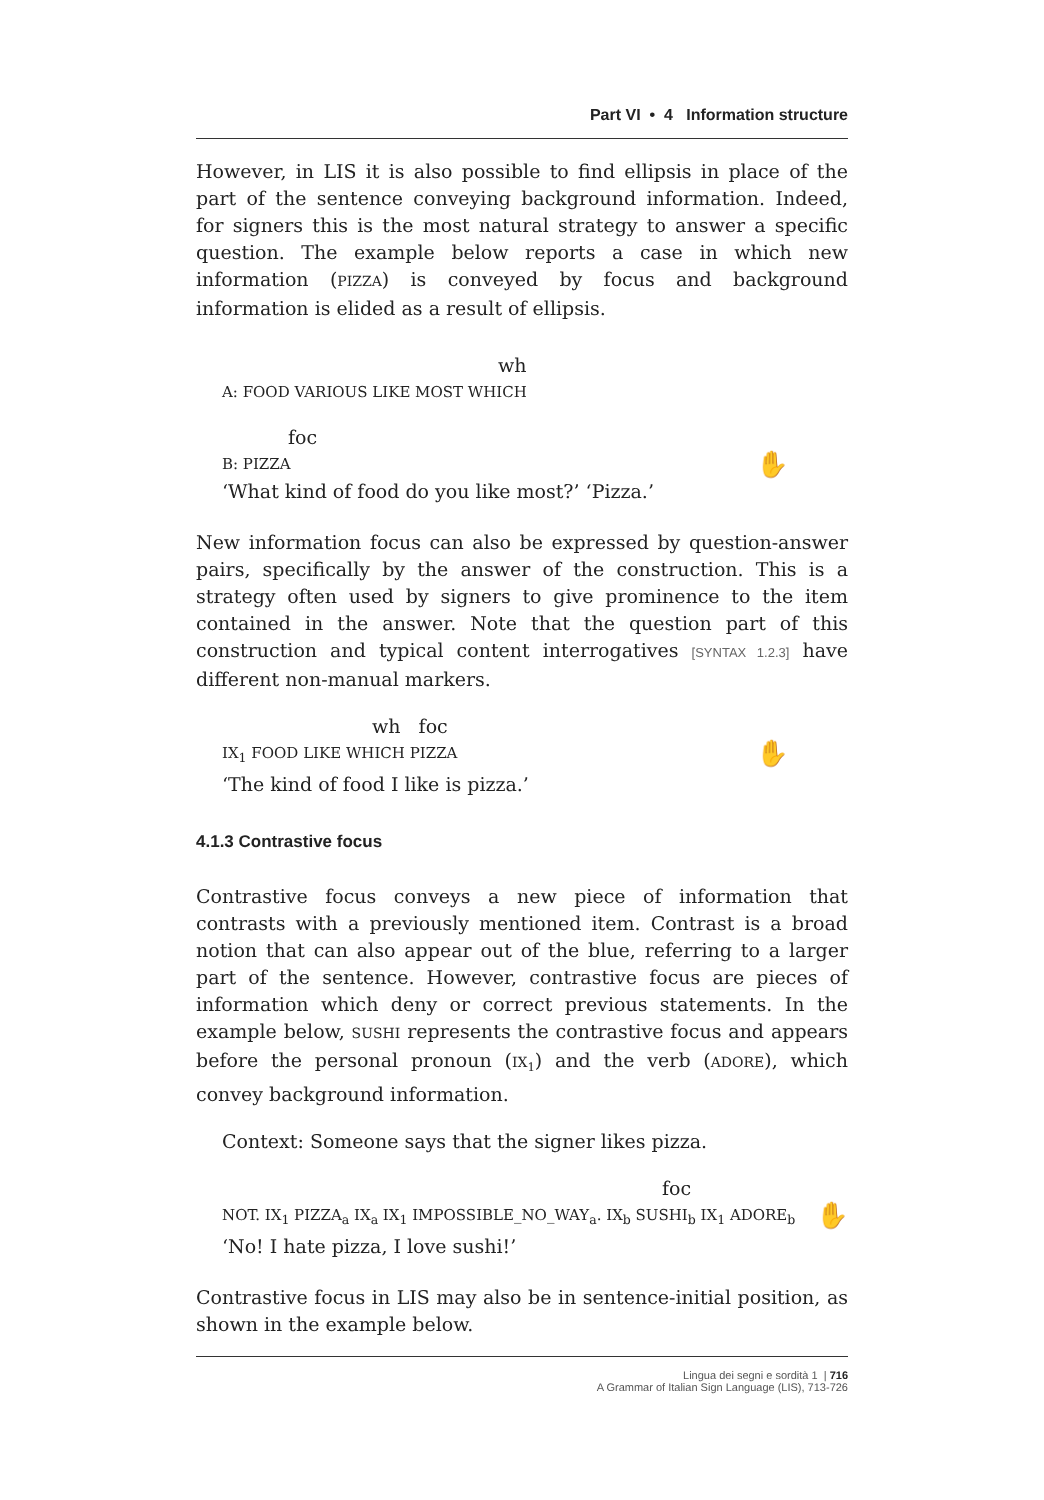Part VI • 4 Information structure
However, in LIS it is also possible to find ellipsis in place of the part of the sentence conveying background information. Indeed, for signers this is the most natural strategy to answer a specific question. The example below reports a case in which new information (PIZZA) is conveyed by focus and background information is elided as a result of ellipsis.
wh
A: FOOD VARIOUS LIKE MOST WHICH
foc
B: PIZZA ✋
‘What kind of food do you like most?’ ‘Pizza.’
New information focus can also be expressed by question-answer pairs, specifically by the answer of the construction. This is a strategy often used by signers to give prominence to the item contained in the answer. Note that the question part of this construction and typical content interrogatives [SYNTAX 1.2.3] have different non-manual markers.
wh foc
IX<sub>1</sub> FOOD LIKE WHICH PIZZA ✋
‘The kind of food I like is pizza.’
4.1.3 Contrastive focus
Contrastive focus conveys a new piece of information that contrasts with a previously mentioned item. Contrast is a broad notion that can also appear out of the blue, referring to a larger part of the sentence. However, contrastive focus are pieces of information which deny or correct previous statements. In the example below, SUSHI represents the contrastive focus and appears before the personal pronoun (IX<sub>1</sub>) and the verb (ADORE), which convey background information.
Context: Someone says that the signer likes pizza.
foc
NOT. IX<sub>1</sub> PIZZA<sub>a</sub> IX<sub>a</sub> IX<sub>1</sub> IMPOSSIBLE_NO_WAY<sub>a</sub>. IX<sub>b</sub> SUSHI<sub>b</sub> IX<sub>1</sub> ADORE<sub>b</sub> ✋
‘No! I hate pizza, I love sushi!’
Contrastive focus in LIS may also be in sentence-initial position, as shown in the example below.
Lingua dei segni e sordità 1 | 716
A Grammar of Italian Sign Language (LIS), 713-726